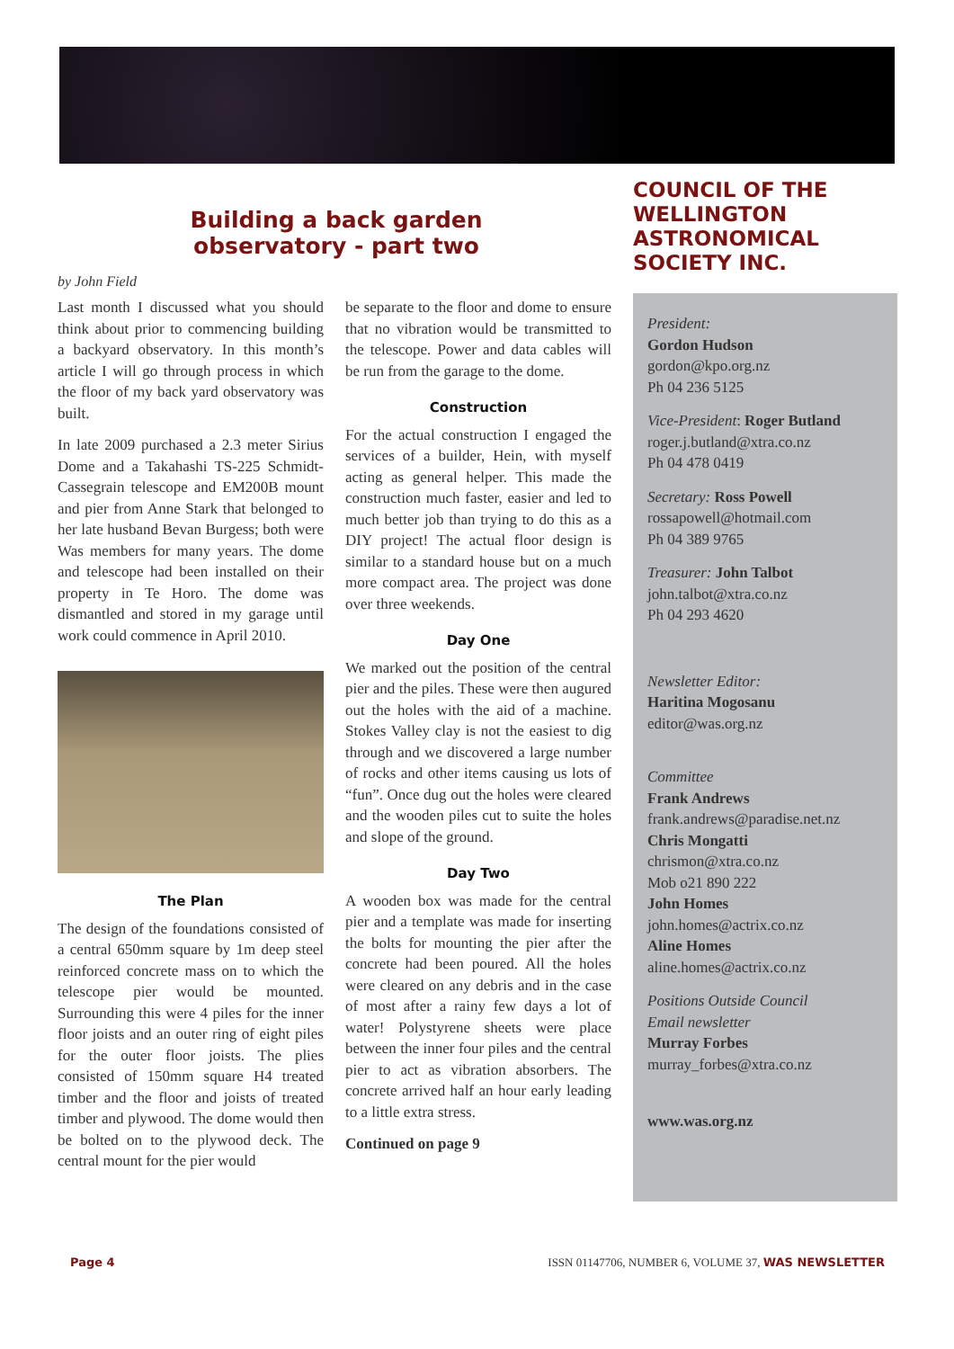Building a back garden
observatory - part two
by John Field
Last month I discussed what you should think about prior to commencing building a backyard observatory. In this month’s article I will go through process in which the floor of my back yard observatory was built.
In late 2009 purchased a 2.3 meter Sirius Dome and a Takahashi TS-225 Schmidt-Cassegrain telescope and EM200B mount and pier from Anne Stark that belonged to her late husband Bevan Burgess; both were Was members for many years. The dome and telescope had been installed on their property in Te Horo. The dome was dismantled and stored in my garage until work could commence in April 2010.
The Plan
The design of the foundations consisted of a central 650mm square by 1m deep steel reinforced concrete mass on to which the telescope pier would be mounted. Surrounding this were 4 piles for the inner floor joists and an outer ring of eight piles for the outer floor joists. The plies consisted of 150mm square H4 treated timber and the floor and joists of treated timber and plywood. The dome would then be bolted on to the plywood deck. The central mount for the pier would
be separate to the floor and dome to ensure that no vibration would be transmitted to the telescope. Power and data cables will be run from the garage to the dome.
Construction
For the actual construction I engaged the services of a builder, Hein, with myself acting as general helper. This made the construction much faster, easier and led to much better job than trying to do this as a DIY project! The actual floor design is similar to a standard house but on a much more compact area. The project was done over three weekends.
Day One
We marked out the position of the central pier and the piles. These were then augured out the holes with the aid of a machine. Stokes Valley clay is not the easiest to dig through and we discovered a large number of rocks and other items causing us lots of “fun”. Once dug out the holes were cleared and the wooden piles cut to suite the holes and slope of the ground.
Day Two
A wooden box was made for the central pier and a template was made for inserting the bolts for mounting the pier after the concrete had been poured. All the holes were cleared on any debris and in the case of most after a rainy few days a lot of water! Polystyrene sheets were place between the inner four piles and the central pier to act as vibration absorbers. The concrete arrived half an hour early leading to a little extra stress.
Continued on page 9
COUNCIL OF THE WELLINGTON ASTRONOMICAL SOCIETY INC.
President:
Gordon Hudson
gordon@kpo.org.nz
Ph 04 236 5125
Vice-President: Roger Butland
roger.j.butland@xtra.co.nz
Ph 04 478 0419
Secretary: Ross Powell
rossapowell@hotmail.com
Ph 04 389 9765
Treasurer: John Talbot
john.talbot@xtra.co.nz
Ph 04 293 4620
Newsletter Editor:
Haritina Mogosanu
editor@was.org.nz
Committee
Frank Andrews
frank.andrews@paradise.net.nz
Chris Mongatti
chrismon@xtra.co.nz
Mob o21 890 222
John Homes
john.homes@actrix.co.nz
Aline Homes
aline.homes@actrix.co.nz
Positions Outside Council
Email newsletter
Murray Forbes
murray_forbes@xtra.co.nz
www.was.org.nz
Page 4 ISSN 01147706, NUMBER 6, VOLUME 37, WAS NEWSLETTER